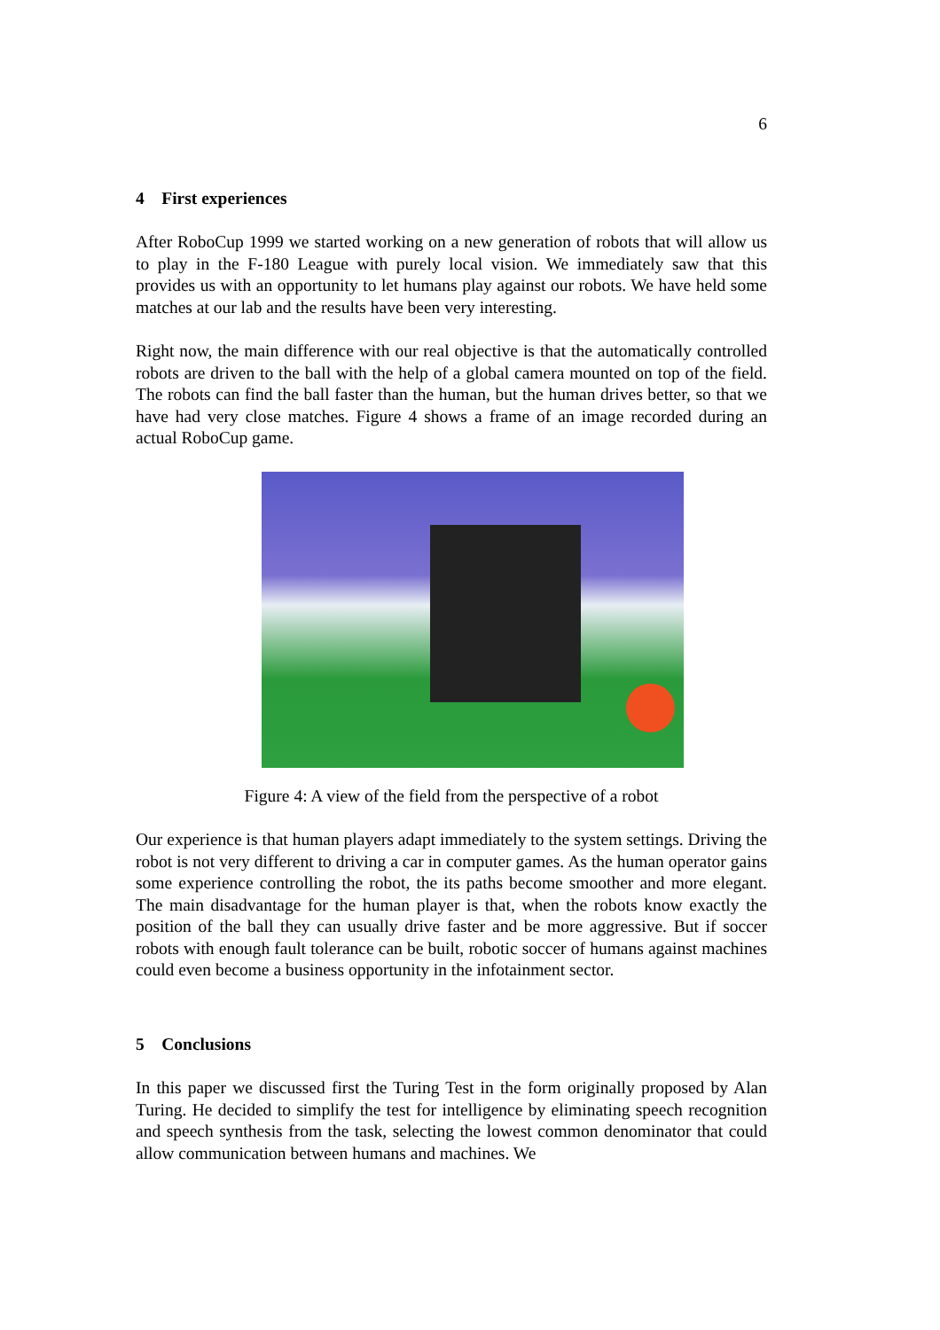6
4 First experiences
After RoboCup 1999 we started working on a new generation of robots that will allow us to play in the F-180 League with purely local vision. We immediately saw that this provides us with an opportunity to let humans play against our robots. We have held some matches at our lab and the results have been very interesting.
Right now, the main difference with our real objective is that the automatically controlled robots are driven to the ball with the help of a global camera mounted on top of the field. The robots can find the ball faster than the human, but the human drives better, so that we have had very close matches. Figure 4 shows a frame of an image recorded during an actual RoboCup game.
Figure 4: A view of the field from the perspective of a robot
Our experience is that human players adapt immediately to the system settings. Driving the robot is not very different to driving a car in computer games. As the human operator gains some experience controlling the robot, the its paths become smoother and more elegant. The main disadvantage for the human player is that, when the robots know exactly the position of the ball they can usually drive faster and be more aggressive. But if soccer robots with enough fault tolerance can be built, robotic soccer of humans against machines could even become a business opportunity in the infotainment sector.
5 Conclusions
In this paper we discussed first the Turing Test in the form originally proposed by Alan Turing. He decided to simplify the test for intelligence by eliminating speech recognition and speech synthesis from the task, selecting the lowest common denominator that could allow communication between humans and machines. We